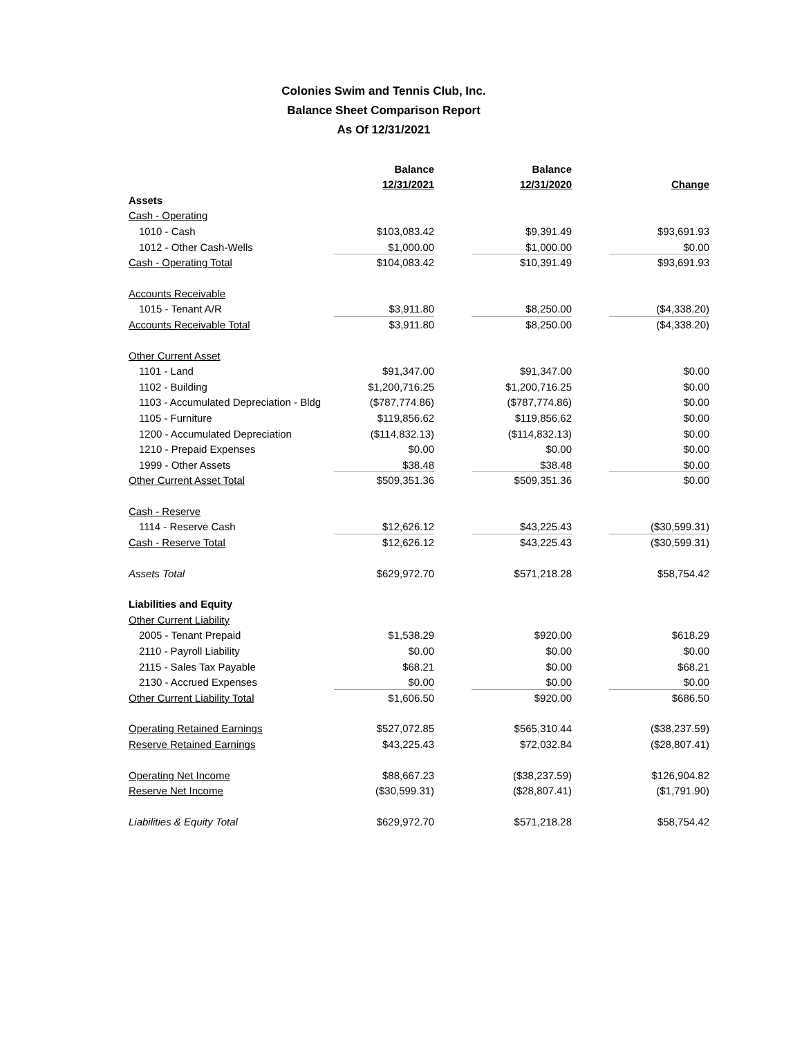Colonies Swim and Tennis Club, Inc.
Balance Sheet Comparison Report
As Of 12/31/2021
| | Balance | Balance | |
| --- | --- | --- | --- |
| | 12/31/2021 | 12/31/2020 | Change |
| Assets | | | |
| Cash - Operating | | | |
| 1010 - Cash | $103,083.42 | $9,391.49 | $93,691.93 |
| 1012 - Other Cash-Wells | $1,000.00 | $1,000.00 | $0.00 |
| Cash - Operating Total | $104,083.42 | $10,391.49 | $93,691.93 |
| Accounts Receivable | | | |
| 1015 - Tenant A/R | $3,911.80 | $8,250.00 | ($4,338.20) |
| Accounts Receivable Total | $3,911.80 | $8,250.00 | ($4,338.20) |
| Other Current Asset | | | |
| 1101 - Land | $91,347.00 | $91,347.00 | $0.00 |
| 1102 - Building | $1,200,716.25 | $1,200,716.25 | $0.00 |
| 1103 - Accumulated Depreciation - Bldg | ($787,774.86) | ($787,774.86) | $0.00 |
| 1105 - Furniture | $119,856.62 | $119,856.62 | $0.00 |
| 1200 - Accumulated Depreciation | ($114,832.13) | ($114,832.13) | $0.00 |
| 1210 - Prepaid Expenses | $0.00 | $0.00 | $0.00 |
| 1999 - Other Assets | $38.48 | $38.48 | $0.00 |
| Other Current Asset Total | $509,351.36 | $509,351.36 | $0.00 |
| Cash - Reserve | | | |
| 1114 - Reserve Cash | $12,626.12 | $43,225.43 | ($30,599.31) |
| Cash - Reserve Total | $12,626.12 | $43,225.43 | ($30,599.31) |
| Assets Total | $629,972.70 | $571,218.28 | $58,754.42 |
| Liabilities and Equity | | | |
| Other Current Liability | | | |
| 2005 - Tenant Prepaid | $1,538.29 | $920.00 | $618.29 |
| 2110 - Payroll Liability | $0.00 | $0.00 | $0.00 |
| 2115 - Sales Tax Payable | $68.21 | $0.00 | $68.21 |
| 2130 - Accrued Expenses | $0.00 | $0.00 | $0.00 |
| Other Current Liability Total | $1,606.50 | $920.00 | $686.50 |
| Operating Retained Earnings | $527,072.85 | $565,310.44 | ($38,237.59) |
| Reserve Retained Earnings | $43,225.43 | $72,032.84 | ($28,807.41) |
| Operating Net Income | $88,667.23 | ($38,237.59) | $126,904.82 |
| Reserve Net Income | ($30,599.31) | ($28,807.41) | ($1,791.90) |
| Liabilities & Equity Total | $629,972.70 | $571,218.28 | $58,754.42 |